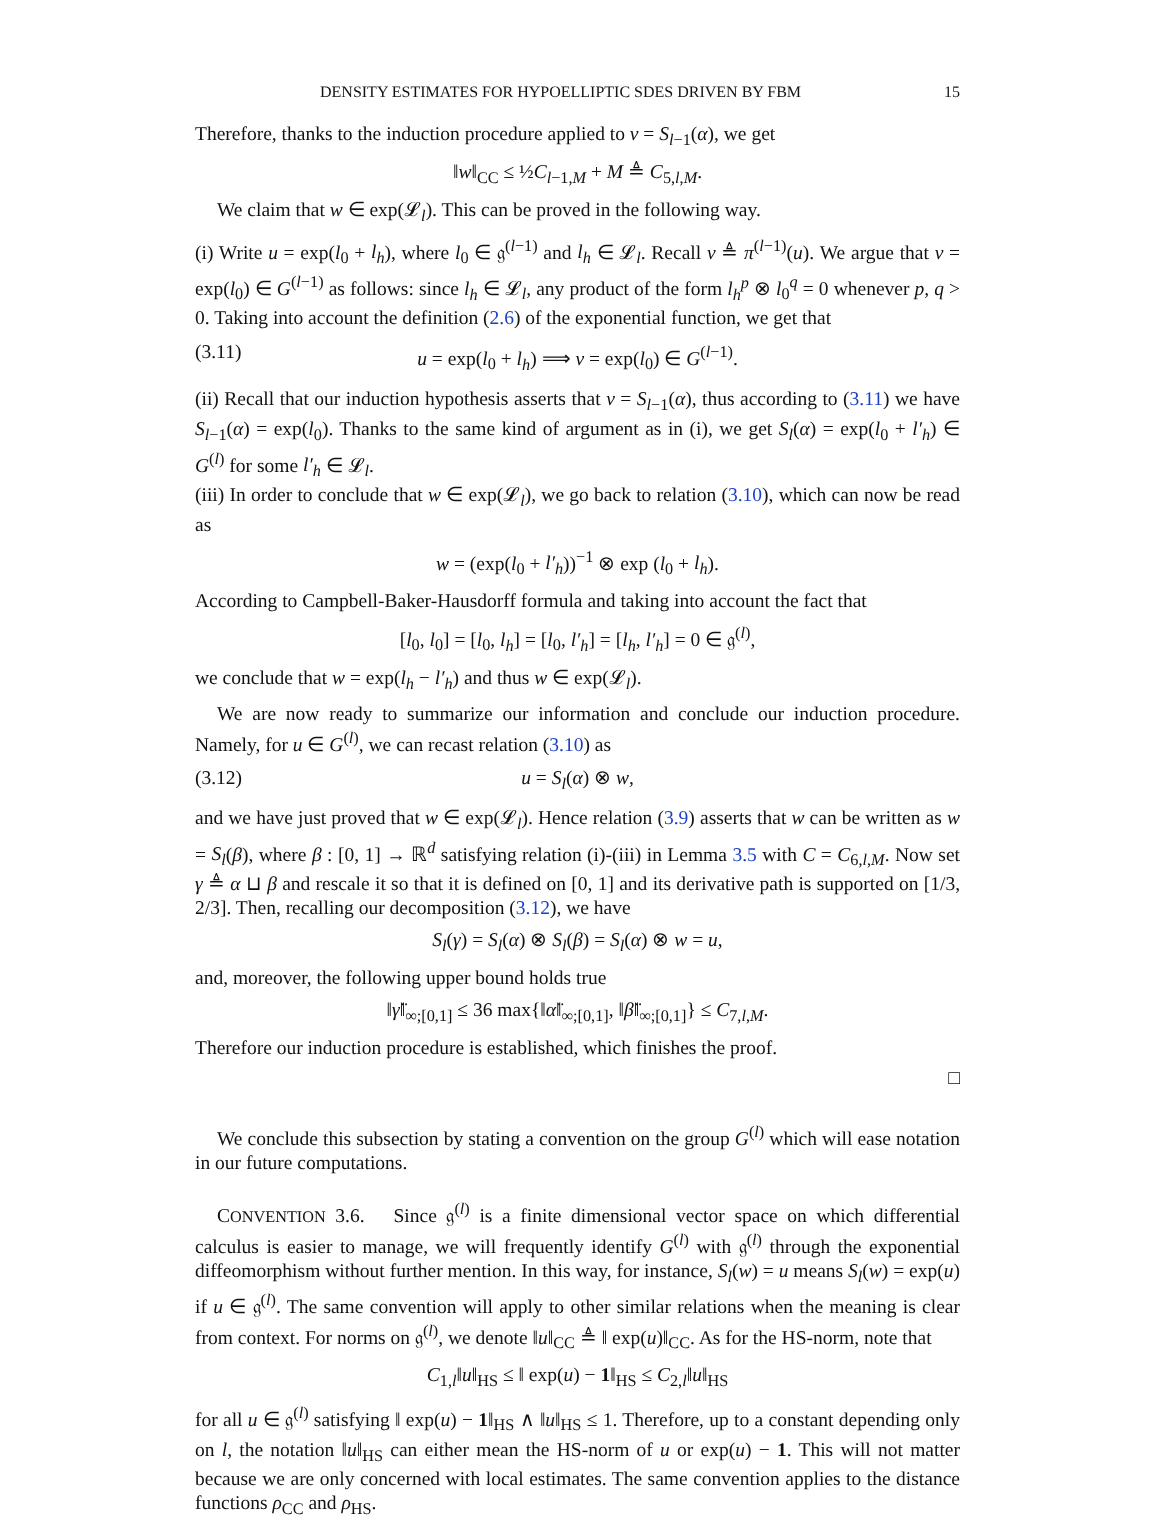DENSITY ESTIMATES FOR HYPOELLIPTIC SDES DRIVEN BY FBM 15
Therefore, thanks to the induction procedure applied to v = S<sub>l−1</sub>(α), we get
‖w‖<sub>CC</sub> ≤ ½C<sub>l−1,M</sub> + M ≜ C<sub>5,l,M</sub>.
We claim that w ∈ exp(𝓛<sub>l</sub>). This can be proved in the following way.
(i) Write u = exp(l<sub>0</sub> + l<sub>h</sub>), where l<sub>0</sub> ∈ 𝔤<sup>(l−1)</sup> and l<sub>h</sub> ∈ 𝓛<sub>l</sub>. Recall v ≜ π<sup>(l−1)</sup>(u). We argue that v = exp(l<sub>0</sub>) ∈ G<sup>(l−1)</sup> as follows: since l<sub>h</sub> ∈ 𝓛<sub>l</sub>, any product of the form l<sub>h</sub><sup>p</sup> ⊗ l<sub>0</sub><sup>q</sup> = 0 whenever p, q > 0. Taking into account the definition (2.6) of the exponential function, we get that
(3.11) u = exp(l<sub>0</sub> + l<sub>h</sub>) ⟹ v = exp(l<sub>0</sub>) ∈ G<sup>(l−1)</sup>.
(ii) Recall that our induction hypothesis asserts that v = S<sub>l−1</sub>(α), thus according to (3.11) we have S<sub>l−1</sub>(α) = exp(l<sub>0</sub>). Thanks to the same kind of argument as in (i), we get S<sub>l</sub>(α) = exp(l<sub>0</sub> + l′<sub>h</sub>) ∈ G<sup>(l)</sup> for some l′<sub>h</sub> ∈ 𝓛<sub>l</sub>.
(iii) In order to conclude that w ∈ exp(𝓛<sub>l</sub>), we go back to relation (3.10), which can now be read as
w = (exp(l<sub>0</sub> + l′<sub>h</sub>))<sup>−1</sup> ⊗ exp (l<sub>0</sub> + l<sub>h</sub>).
According to Campbell-Baker-Hausdorff formula and taking into account the fact that
[l<sub>0</sub>, l<sub>0</sub>] = [l<sub>0</sub>, l<sub>h</sub>] = [l<sub>0</sub>, l′<sub>h</sub>] = [l<sub>h</sub>, l′<sub>h</sub>] = 0 ∈ 𝔤<sup>(l)</sup>,
we conclude that w = exp(l<sub>h</sub> − l′<sub>h</sub>) and thus w ∈ exp(𝓛<sub>l</sub>).
We are now ready to summarize our information and conclude our induction procedure. Namely, for u ∈ G<sup>(l)</sup>, we can recast relation (3.10) as
(3.12) u = S<sub>l</sub>(α) ⊗ w,
and we have just proved that w ∈ exp(𝓛<sub>l</sub>). Hence relation (3.9) asserts that w can be written as w = S<sub>l</sub>(β), where β : [0, 1] → ℝ<sup>d</sup> satisfying relation (i)-(iii) in Lemma 3.5 with C = C<sub>6,l,M</sub>. Now set γ ≜ α ⊔ β and rescale it so that it is defined on [0, 1] and its derivative path is supported on [1/3, 2/3]. Then, recalling our decomposition (3.12), we have
S<sub>l</sub>(γ) = S<sub>l</sub>(α) ⊗ S<sub>l</sub>(β) = S<sub>l</sub>(α) ⊗ w = u,
and, moreover, the following upper bound holds true
‖γ̈‖<sub>∞;[0,1]</sub> ≤ 36 max{‖α̈‖<sub>∞;[0,1]</sub>, ‖β̈‖<sub>∞;[0,1]</sub>} ≤ C<sub>7,l,M</sub>.
Therefore our induction procedure is established, which finishes the proof.
□
We conclude this subsection by stating a convention on the group G<sup>(l)</sup> which will ease notation in our future computations.
CONVENTION 3.6. Since 𝔤<sup>(l)</sup> is a finite dimensional vector space on which differential calculus is easier to manage, we will frequently identify G<sup>(l)</sup> with 𝔤<sup>(l)</sup> through the exponential diffeomorphism without further mention. In this way, for instance, S<sub>l</sub>(w) = u means S<sub>l</sub>(w) = exp(u) if u ∈ 𝔤<sup>(l)</sup>. The same convention will apply to other similar relations when the meaning is clear from context. For norms on 𝔤<sup>(l)</sup>, we denote ‖u‖<sub>CC</sub> ≜ ‖ exp(u)‖<sub>CC</sub>. As for the HS-norm, note that
C<sub>1,l</sub>‖u‖<sub>HS</sub> ≤ ‖ exp(u) − 1‖<sub>HS</sub> ≤ C<sub>2,l</sub>‖u‖<sub>HS</sub>
for all u ∈ 𝔤<sup>(l)</sup> satisfying ‖ exp(u) − 1‖<sub>HS</sub> ∧ ‖u‖<sub>HS</sub> ≤ 1. Therefore, up to a constant depending only on l, the notation ‖u‖<sub>HS</sub> can either mean the HS-norm of u or exp(u) − 1. This will not matter because we are only concerned with local estimates. The same convention applies to the distance functions ρ<sub>CC</sub> and ρ<sub>HS</sub>.